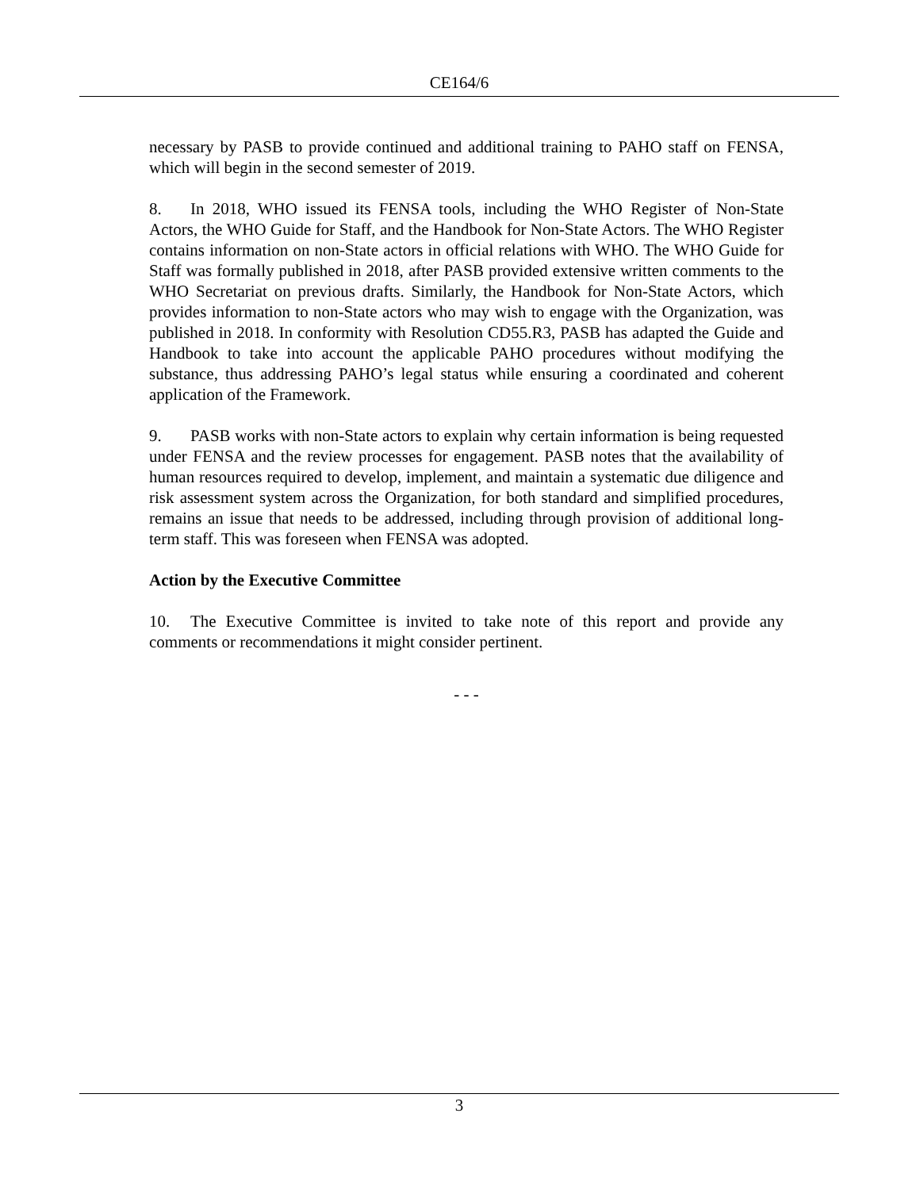CE164/6
necessary by PASB to provide continued and additional training to PAHO staff on FENSA, which will begin in the second semester of 2019.
8. In 2018, WHO issued its FENSA tools, including the WHO Register of Non-State Actors, the WHO Guide for Staff, and the Handbook for Non-State Actors. The WHO Register contains information on non-State actors in official relations with WHO. The WHO Guide for Staff was formally published in 2018, after PASB provided extensive written comments to the WHO Secretariat on previous drafts. Similarly, the Handbook for Non-State Actors, which provides information to non-State actors who may wish to engage with the Organization, was published in 2018. In conformity with Resolution CD55.R3, PASB has adapted the Guide and Handbook to take into account the applicable PAHO procedures without modifying the substance, thus addressing PAHO’s legal status while ensuring a coordinated and coherent application of the Framework.
9. PASB works with non-State actors to explain why certain information is being requested under FENSA and the review processes for engagement. PASB notes that the availability of human resources required to develop, implement, and maintain a systematic due diligence and risk assessment system across the Organization, for both standard and simplified procedures, remains an issue that needs to be addressed, including through provision of additional long-term staff. This was foreseen when FENSA was adopted.
Action by the Executive Committee
10. The Executive Committee is invited to take note of this report and provide any comments or recommendations it might consider pertinent.
- - -
3